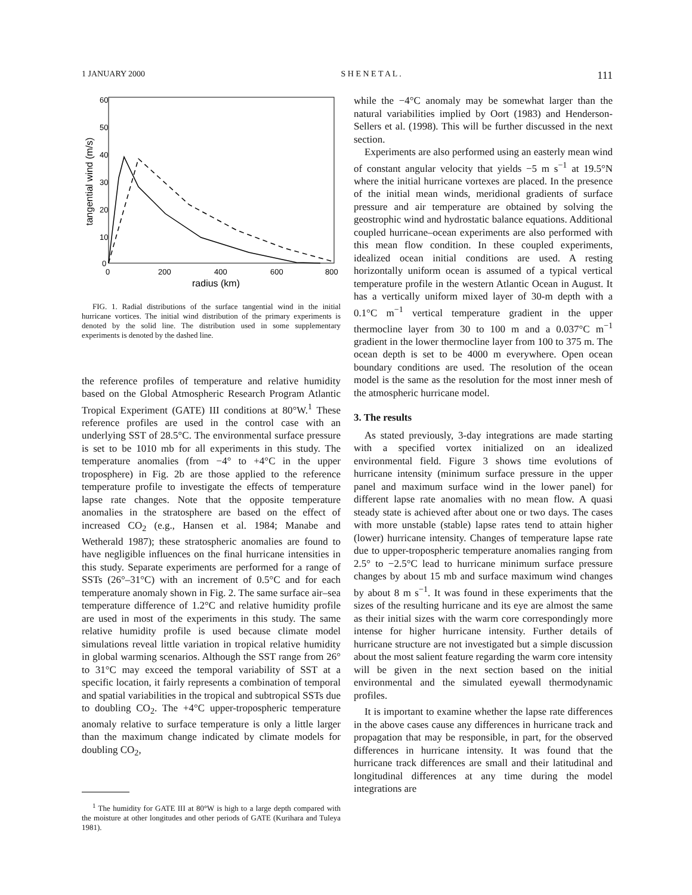1 JANUARY 2000 S H E N E T A L . 111
60
50
40
30
20
10
0
0
200
400
600
800
radius (km)
tangential wind (m/s)
FIG. 1. Radial distributions of the surface tangential wind in the initial hurricane vortices. The initial wind distribution of the primary experiments is denoted by the solid line. The distribution used in some supplementary experiments is denoted by the dashed line.
the reference profiles of temperature and relative humidity based on the Global Atmospheric Research Program Atlantic Tropical Experiment (GATE) III conditions at 80°W.<sup>1</sup> These reference profiles are used in the control case with an underlying SST of 28.5°C. The environmental surface pressure is set to be 1010 mb for all experiments in this study. The temperature anomalies (from −4° to +4°C in the upper troposphere) in Fig. 2b are those applied to the reference temperature profile to investigate the effects of temperature lapse rate changes. Note that the opposite temperature anomalies in the stratosphere are based on the effect of increased CO<sub>2</sub> (e.g., Hansen et al. 1984; Manabe and Wetherald 1987); these stratospheric anomalies are found to have negligible influences on the final hurricane intensities in this study. Separate experiments are performed for a range of SSTs (26°–31°C) with an increment of 0.5°C and for each temperature anomaly shown in Fig. 2. The same surface air–sea temperature difference of 1.2°C and relative humidity profile are used in most of the experiments in this study. The same relative humidity profile is used because climate model simulations reveal little variation in tropical relative humidity in global warming scenarios. Although the SST range from 26° to 31°C may exceed the temporal variability of SST at a specific location, it fairly represents a combination of temporal and spatial variabilities in the tropical and subtropical SSTs due to doubling CO<sub>2</sub>. The +4°C upper-tropospheric temperature anomaly relative to surface temperature is only a little larger than the maximum change indicated by climate models for doubling CO<sub>2</sub>,
<sup>1</sup> The humidity for GATE III at 80°W is high to a large depth compared with the moisture at other longitudes and other periods of GATE (Kurihara and Tuleya 1981).
while the −4°C anomaly may be somewhat larger than the natural variabilities implied by Oort (1983) and Henderson-Sellers et al. (1998). This will be further discussed in the next section.
Experiments are also performed using an easterly mean wind of constant angular velocity that yields −5 m s<sup>−1</sup> at 19.5°N where the initial hurricane vortexes are placed. In the presence of the initial mean winds, meridional gradients of surface pressure and air temperature are obtained by solving the geostrophic wind and hydrostatic balance equations. Additional coupled hurricane–ocean experiments are also performed with this mean flow condition. In these coupled experiments, idealized ocean initial conditions are used. A resting horizontally uniform ocean is assumed of a typical vertical temperature profile in the western Atlantic Ocean in August. It has a vertically uniform mixed layer of 30-m depth with a 0.1°C m<sup>−1</sup> vertical temperature gradient in the upper thermocline layer from 30 to 100 m and a 0.037°C m<sup>−1</sup> gradient in the lower thermocline layer from 100 to 375 m. The ocean depth is set to be 4000 m everywhere. Open ocean boundary conditions are used. The resolution of the ocean model is the same as the resolution for the most inner mesh of the atmospheric hurricane model.
3. The results
As stated previously, 3-day integrations are made starting with a specified vortex initialized on an idealized environmental field. Figure 3 shows time evolutions of hurricane intensity (minimum surface pressure in the upper panel and maximum surface wind in the lower panel) for different lapse rate anomalies with no mean flow. A quasi steady state is achieved after about one or two days. The cases with more unstable (stable) lapse rates tend to attain higher (lower) hurricane intensity. Changes of temperature lapse rate due to upper-tropospheric temperature anomalies ranging from 2.5° to −2.5°C lead to hurricane minimum surface pressure changes by about 15 mb and surface maximum wind changes by about 8 m s<sup>−1</sup>. It was found in these experiments that the sizes of the resulting hurricane and its eye are almost the same as their initial sizes with the warm core correspondingly more intense for higher hurricane intensity. Further details of hurricane structure are not investigated but a simple discussion about the most salient feature regarding the warm core intensity will be given in the next section based on the initial environmental and the simulated eyewall thermodynamic profiles.
It is important to examine whether the lapse rate differences in the above cases cause any differences in hurricane track and propagation that may be responsible, in part, for the observed differences in hurricane intensity. It was found that the hurricane track differences are small and their latitudinal and longitudinal differences at any time during the model integrations are